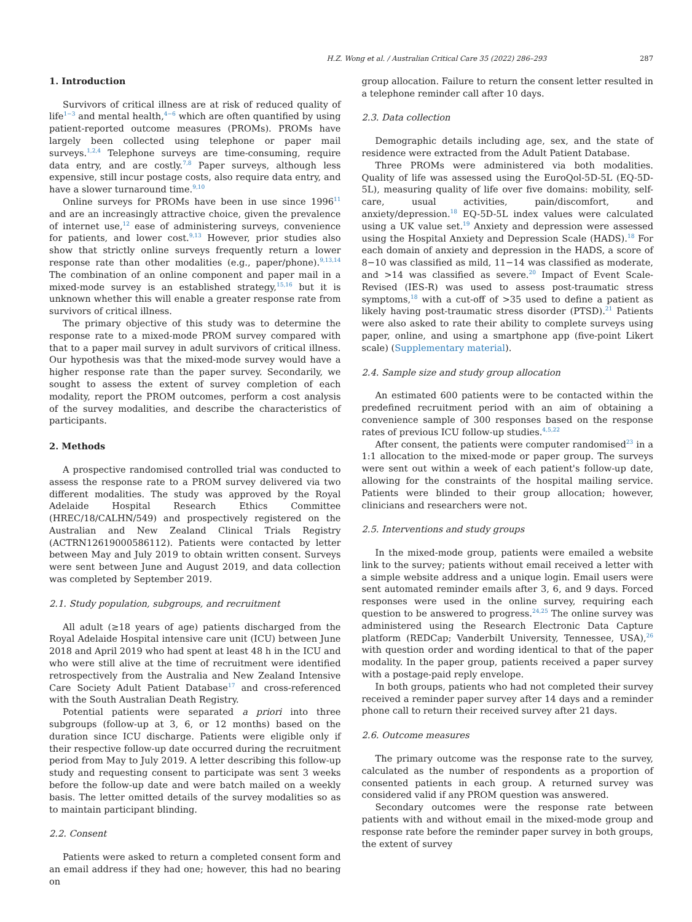H.Z. Wong et al. / Australian Critical Care 35 (2022) 286–293 287
1. Introduction
Survivors of critical illness are at risk of reduced quality of life<sup>1−3</sup> and mental health,<sup>4−6</sup> which are often quantified by using patient-reported outcome measures (PROMs). PROMs have largely been collected using telephone or paper mail surveys.<sup>1,2,4</sup> Telephone surveys are time-consuming, require data entry, and are costly.<sup>7,8</sup> Paper surveys, although less expensive, still incur postage costs, also require data entry, and have a slower turnaround time.<sup>9,10</sup>
Online surveys for PROMs have been in use since 1996<sup>11</sup> and are an increasingly attractive choice, given the prevalence of internet use,<sup>12</sup> ease of administering surveys, convenience for patients, and lower cost.<sup>9,13</sup> However, prior studies also show that strictly online surveys frequently return a lower response rate than other modalities (e.g., paper/phone).<sup>9,13,14</sup> The combination of an online component and paper mail in a mixed-mode survey is an established strategy,<sup>15,16</sup> but it is unknown whether this will enable a greater response rate from survivors of critical illness.
The primary objective of this study was to determine the response rate to a mixed-mode PROM survey compared with that to a paper mail survey in adult survivors of critical illness. Our hypothesis was that the mixed-mode survey would have a higher response rate than the paper survey. Secondarily, we sought to assess the extent of survey completion of each modality, report the PROM outcomes, perform a cost analysis of the survey modalities, and describe the characteristics of participants.
2. Methods
A prospective randomised controlled trial was conducted to assess the response rate to a PROM survey delivered via two different modalities. The study was approved by the Royal Adelaide Hospital Research Ethics Committee (HREC/18/CALHN/549) and prospectively registered on the Australian and New Zealand Clinical Trials Registry (ACTRN12619000586112). Patients were contacted by letter between May and July 2019 to obtain written consent. Surveys were sent between June and August 2019, and data collection was completed by September 2019.
2.1. Study population, subgroups, and recruitment
All adult (≥18 years of age) patients discharged from the Royal Adelaide Hospital intensive care unit (ICU) between June 2018 and April 2019 who had spent at least 48 h in the ICU and who were still alive at the time of recruitment were identified retrospectively from the Australia and New Zealand Intensive Care Society Adult Patient Database<sup>17</sup> and cross-referenced with the South Australian Death Registry.
Potential patients were separated a priori into three subgroups (follow-up at 3, 6, or 12 months) based on the duration since ICU discharge. Patients were eligible only if their respective follow-up date occurred during the recruitment period from May to July 2019. A letter describing this follow-up study and requesting consent to participate was sent 3 weeks before the follow-up date and were batch mailed on a weekly basis. The letter omitted details of the survey modalities so as to maintain participant blinding.
2.2. Consent
Patients were asked to return a completed consent form and an email address if they had one; however, this had no bearing on
group allocation. Failure to return the consent letter resulted in a telephone reminder call after 10 days.
2.3. Data collection
Demographic details including age, sex, and the state of residence were extracted from the Adult Patient Database.
Three PROMs were administered via both modalities. Quality of life was assessed using the EuroQol-5D-5L (EQ-5D-5L), measuring quality of life over five domains: mobility, self-care, usual activities, pain/discomfort, and anxiety/depression.<sup>18</sup> EQ-5D-5L index values were calculated using a UK value set.<sup>19</sup> Anxiety and depression were assessed using the Hospital Anxiety and Depression Scale (HADS).<sup>18</sup> For each domain of anxiety and depression in the HADS, a score of 8−10 was classified as mild, 11−14 was classified as moderate, and >14 was classified as severe.<sup>20</sup> Impact of Event Scale-Revised (IES-R) was used to assess post-traumatic stress symptoms,<sup>18</sup> with a cut-off of >35 used to define a patient as likely having post-traumatic stress disorder (PTSD).<sup>21</sup> Patients were also asked to rate their ability to complete surveys using paper, online, and using a smartphone app (five-point Likert scale) (Supplementary material).
2.4. Sample size and study group allocation
An estimated 600 patients were to be contacted within the predefined recruitment period with an aim of obtaining a convenience sample of 300 responses based on the response rates of previous ICU follow-up studies.<sup>4,5,22</sup>
After consent, the patients were computer randomised<sup>23</sup> in a 1:1 allocation to the mixed-mode or paper group. The surveys were sent out within a week of each patient's follow-up date, allowing for the constraints of the hospital mailing service. Patients were blinded to their group allocation; however, clinicians and researchers were not.
2.5. Interventions and study groups
In the mixed-mode group, patients were emailed a website link to the survey; patients without email received a letter with a simple website address and a unique login. Email users were sent automated reminder emails after 3, 6, and 9 days. Forced responses were used in the online survey, requiring each question to be answered to progress.<sup>24,25</sup> The online survey was administered using the Research Electronic Data Capture platform (REDCap; Vanderbilt University, Tennessee, USA),<sup>26</sup> with question order and wording identical to that of the paper modality. In the paper group, patients received a paper survey with a postage-paid reply envelope.
In both groups, patients who had not completed their survey received a reminder paper survey after 14 days and a reminder phone call to return their received survey after 21 days.
2.6. Outcome measures
The primary outcome was the response rate to the survey, calculated as the number of respondents as a proportion of consented patients in each group. A returned survey was considered valid if any PROM question was answered.
Secondary outcomes were the response rate between patients with and without email in the mixed-mode group and response rate before the reminder paper survey in both groups, the extent of survey